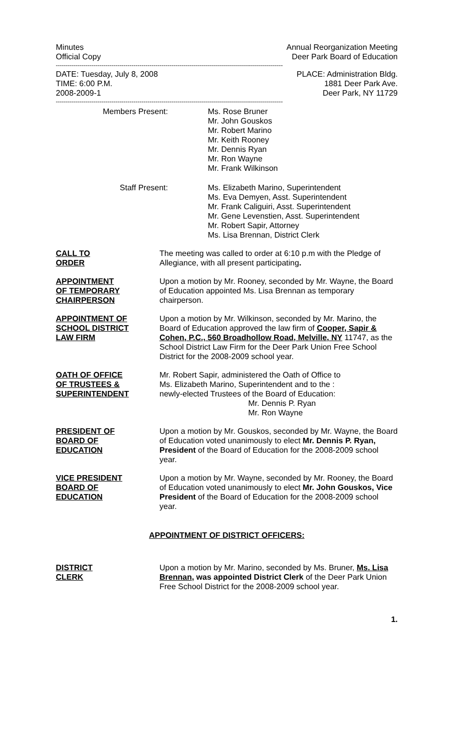Minutes
Official Copy
Annual Reorganization Meeting
Deer Park Board of Education
------------------------------------------------------------------------------------------------------------------
DATE: Tuesday, July 8, 2008
TIME: 6:00 P.M.
2008-2009-1
PLACE: Administration Bldg.
1881 Deer Park Ave.
Deer Park, NY 11729
------------------------------------------------------------------------------------------------------------------
Members Present: Ms. Rose Bruner
Mr. John Gouskos
Mr. Robert Marino
Mr. Keith Rooney
Mr. Dennis Ryan
Mr. Ron Wayne
Mr. Frank Wilkinson
Staff Present: Ms. Elizabeth Marino, Superintendent
Ms. Eva Demyen, Asst. Superintendent
Mr. Frank Caliguiri, Asst. Superintendent
Mr. Gene Levenstien, Asst. Superintendent
Mr. Robert Sapir, Attorney
Ms. Lisa Brennan, District Clerk
CALL TO
ORDER
The meeting was called to order at 6:10 p.m with the Pledge of Allegiance, with all present participating.
APPOINTMENT
OF TEMPORARY
CHAIRPERSON
Upon a motion by Mr. Rooney, seconded by Mr. Wayne, the Board of Education appointed Ms. Lisa Brennan as temporary chairperson.
APPOINTMENT OF
SCHOOL DISTRICT
LAW FIRM
Upon a motion by Mr. Wilkinson, seconded by Mr. Marino, the Board of Education approved the law firm of Cooper, Sapir & Cohen, P.C., 560 Broadhollow Road, Melville, NY 11747, as the School District Law Firm for the Deer Park Union Free School District for the 2008-2009 school year.
OATH OF OFFICE
OF TRUSTEES &
SUPERINTENDENT
Mr. Robert Sapir, administered the Oath of Office to
Ms. Elizabeth Marino, Superintendent and to the :
newly-elected Trustees of the Board of Education:
Mr. Dennis P. Ryan
Mr. Ron Wayne
PRESIDENT OF
BOARD OF
EDUCATION
Upon a motion by Mr. Gouskos, seconded by Mr. Wayne, the Board of Education voted unanimously to elect Mr. Dennis P. Ryan, President of the Board of Education for the 2008-2009 school year.
VICE PRESIDENT
BOARD OF
EDUCATION
Upon a motion by Mr. Wayne, seconded by Mr. Rooney, the Board of Education voted unanimously to elect Mr. John Gouskos, Vice President of the Board of Education for the 2008-2009 school year.
APPOINTMENT OF DISTRICT OFFICERS:
DISTRICT
CLERK
Upon a motion by Mr. Marino, seconded by Ms. Bruner, Ms. Lisa Brennan, was appointed District Clerk of the Deer Park Union Free School District for the 2008-2009 school year.
1.